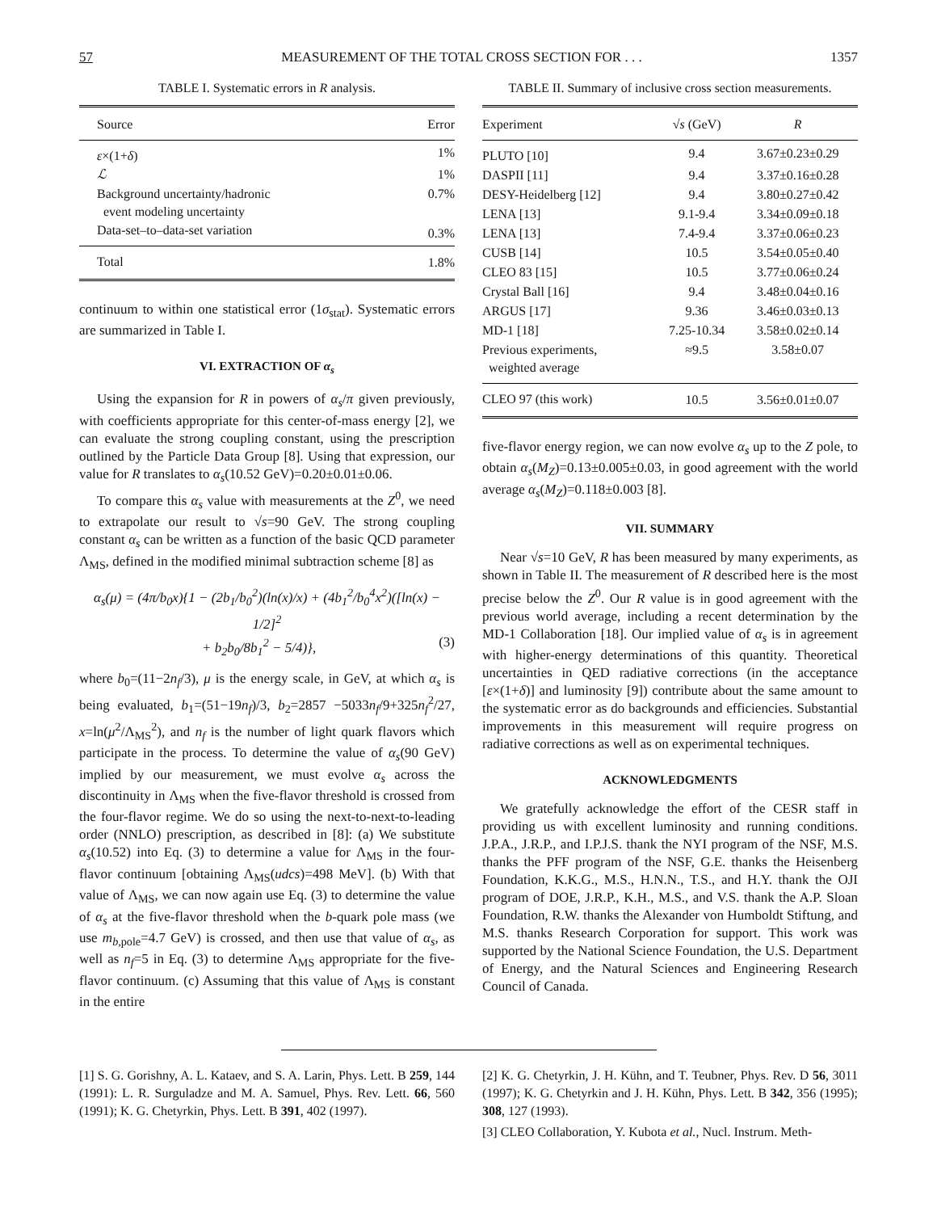57 MEASUREMENT OF THE TOTAL CROSS SECTION FOR . . . 1357
TABLE I. Systematic errors in R analysis.
| Source | Error |
| --- | --- |
| ε ×(1+ δ ) | 1% |
| ℒ | 1% |
| Background uncertainty/hadronic event modeling uncertainty | 0.7% |
| Data-set–to–data-set variation | 0.3% |
| Total | 1.8% |
continuum to within one statistical error (1σ<sub>stat</sub>). Systematic errors are summarized in Table I.
VI. EXTRACTION OF α<sub>s</sub>
Using the expansion for R in powers of α<sub>s</sub>/π given previously, with coefficients appropriate for this center-of-mass energy [2], we can evaluate the strong coupling constant, using the prescription outlined by the Particle Data Group [8]. Using that expression, our value for R translates to α<sub>s</sub>(10.52 GeV)=0.20±0.01±0.06.
To compare this α<sub>s</sub> value with measurements at the Z<sup>0</sup>, we need to extrapolate our result to √s=90 GeV. The strong coupling constant α<sub>s</sub> can be written as a function of the basic QCD parameter Λ<sub>MS</sub>, defined in the modified minimal subtraction scheme [8] as
α<sub>s</sub>(μ) = (4π/b<sub>0</sub>x){1 − (2b<sub>1</sub>/b<sub>0</sub><sup>2</sup>)(ln(x)/x) + (4b<sub>1</sub><sup>2</sup>/b<sub>0</sub><sup>4</sup>x<sup>2</sup>)([ln(x) − 1/2]<sup>2</sup>
+ b<sub>2</sub>b<sub>0</sub>/8b<sub>1</sub><sup>2</sup> − 5/4)}, (3)
where b<sub>0</sub>=(11−2n<sub>f</sub>/3), μ is the energy scale, in GeV, at which α<sub>s</sub> is being evaluated, b<sub>1</sub>=(51−19n<sub>f</sub>)/3, b<sub>2</sub>=2857 −5033n<sub>f</sub>/9+325n<sub>f</sub><sup>2</sup>/27, x=ln(μ<sup>2</sup>/Λ<sub>MS</sub><sup>2</sup>), and n<sub>f</sub> is the number of light quark flavors which participate in the process. To determine the value of α<sub>s</sub>(90 GeV) implied by our measurement, we must evolve α<sub>s</sub> across the discontinuity in Λ<sub>MS</sub> when the five-flavor threshold is crossed from the four-flavor regime. We do so using the next-to-next-to-leading order (NNLO) prescription, as described in [8]: (a) We substitute α<sub>s</sub>(10.52) into Eq. (3) to determine a value for Λ<sub>MS</sub> in the four-flavor continuum [obtaining Λ<sub>MS</sub>(udcs)=498 MeV]. (b) With that value of Λ<sub>MS</sub>, we can now again use Eq. (3) to determine the value of α<sub>s</sub> at the five-flavor threshold when the b-quark pole mass (we use m<sub>b,pole</sub>=4.7 GeV) is crossed, and then use that value of α<sub>s</sub>, as well as n<sub>f</sub>=5 in Eq. (3) to determine Λ<sub>MS</sub> appropriate for the five-flavor continuum. (c) Assuming that this value of Λ<sub>MS</sub> is constant in the entire
TABLE II. Summary of inclusive cross section measurements.
| Experiment | √ s (GeV) | R |
| --- | --- | --- |
| PLUTO [10] | 9.4 | 3.67±0.23±0.29 |
| DASPII [11] | 9.4 | 3.37±0.16±0.28 |
| DESY-Heidelberg [12] | 9.4 | 3.80±0.27±0.42 |
| LENA [13] | 9.1-9.4 | 3.34±0.09±0.18 |
| LENA [13] | 7.4-9.4 | 3.37±0.06±0.23 |
| CUSB [14] | 10.5 | 3.54±0.05±0.40 |
| CLEO 83 [15] | 10.5 | 3.77±0.06±0.24 |
| Crystal Ball [16] | 9.4 | 3.48±0.04±0.16 |
| ARGUS [17] | 9.36 | 3.46±0.03±0.13 |
| MD-1 [18] | 7.25-10.34 | 3.58±0.02±0.14 |
| Previous experiments, weighted average | ≈9.5 | 3.58±0.07 |
| CLEO 97 (this work) | 10.5 | 3.56±0.01±0.07 |
five-flavor energy region, we can now evolve α<sub>s</sub> up to the Z pole, to obtain α<sub>s</sub>(M<sub>Z</sub>)=0.13±0.005±0.03, in good agreement with the world average α<sub>s</sub>(M<sub>Z</sub>)=0.118±0.003 [8].
VII. SUMMARY
Near √s=10 GeV, R has been measured by many experiments, as shown in Table II. The measurement of R described here is the most precise below the Z<sup>0</sup>. Our R value is in good agreement with the previous world average, including a recent determination by the MD-1 Collaboration [18]. Our implied value of α<sub>s</sub> is in agreement with higher-energy determinations of this quantity. Theoretical uncertainties in QED radiative corrections (in the acceptance [ε×(1+δ)] and luminosity [9]) contribute about the same amount to the systematic error as do backgrounds and efficiencies. Substantial improvements in this measurement will require progress on radiative corrections as well as on experimental techniques.
ACKNOWLEDGMENTS
We gratefully acknowledge the effort of the CESR staff in providing us with excellent luminosity and running conditions. J.P.A., J.R.P., and I.P.J.S. thank the NYI program of the NSF, M.S. thanks the PFF program of the NSF, G.E. thanks the Heisenberg Foundation, K.K.G., M.S., H.N.N., T.S., and H.Y. thank the OJI program of DOE, J.R.P., K.H., M.S., and V.S. thank the A.P. Sloan Foundation, R.W. thanks the Alexander von Humboldt Stiftung, and M.S. thanks Research Corporation for support. This work was supported by the National Science Foundation, the U.S. Department of Energy, and the Natural Sciences and Engineering Research Council of Canada.
[1] S. G. Gorishny, A. L. Kataev, and S. A. Larin, Phys. Lett. B 259, 144 (1991): L. R. Surguladze and M. A. Samuel, Phys. Rev. Lett. 66, 560 (1991); K. G. Chetyrkin, Phys. Lett. B 391, 402 (1997).
[2] K. G. Chetyrkin, J. H. Kühn, and T. Teubner, Phys. Rev. D 56, 3011 (1997); K. G. Chetyrkin and J. H. Kühn, Phys. Lett. B 342, 356 (1995); 308, 127 (1993).
[3] CLEO Collaboration, Y. Kubota et al., Nucl. Instrum. Meth-